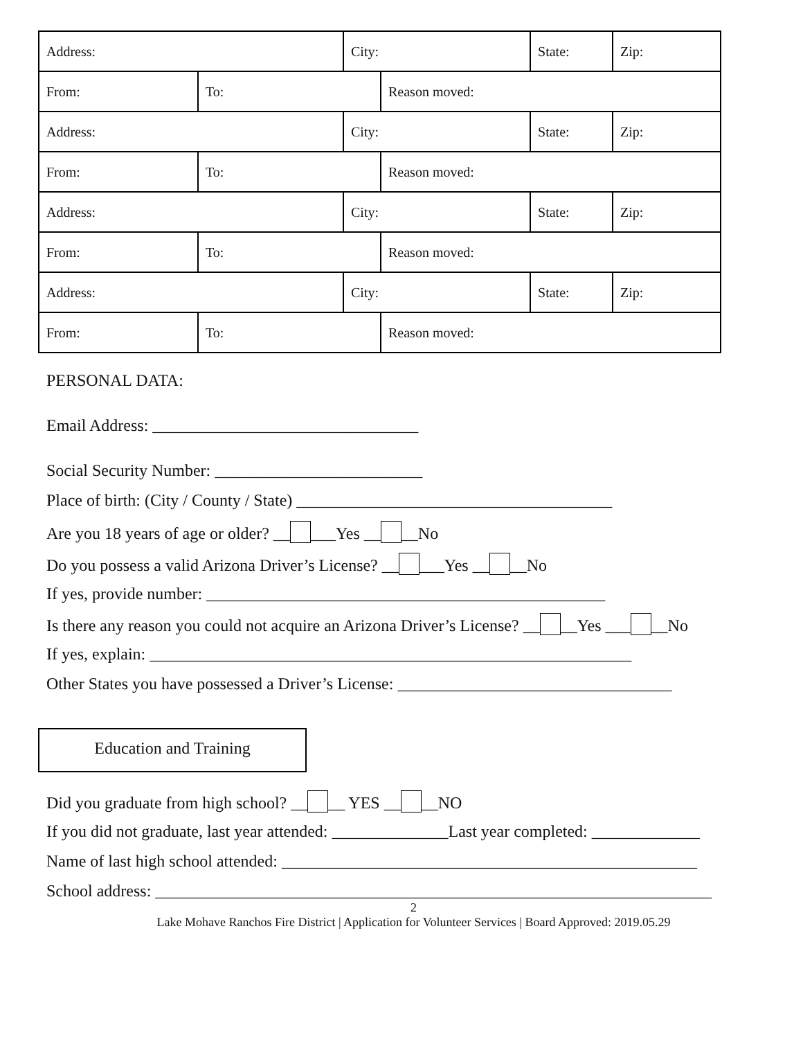| Address: | | City: | | State: | Zip: |
| From: | To: | | Reason moved: | | |
| Address: | | City: | | State: | Zip: |
| From: | To: | | Reason moved: | | |
| Address: | | City: | | State: | Zip: |
| From: | To: | | Reason moved: | | |
| Address: | | City: | | State: | Zip: |
| From: | To: | | Reason moved: | | |
PERSONAL DATA:
Email Address: ________________________________
Social Security Number: _________________________
Place of birth: (City / County / State) ______________________________________
Are you 18 years of age or older? __ ___Yes __ __No
Do you possess a valid Arizona Driver’s License? __ ___Yes __ __No
If yes, provide number: ________________________________________________
Is there any reason you could not acquire an Arizona Driver’s License? __ __Yes ___ __No
If yes, explain: __________________________________________________________
Other States you have possessed a Driver’s License: _________________________________
Education and Training
Did you graduate from high school? __ __ YES __ __NO
If you did not graduate, last year attended: ______________Last year completed: _____________
Name of last high school attended: __________________________________________________
School address: ___________________________________________________________________
2
Lake Mohave Ranchos Fire District | Application for Volunteer Services | Board Approved: 2019.05.29